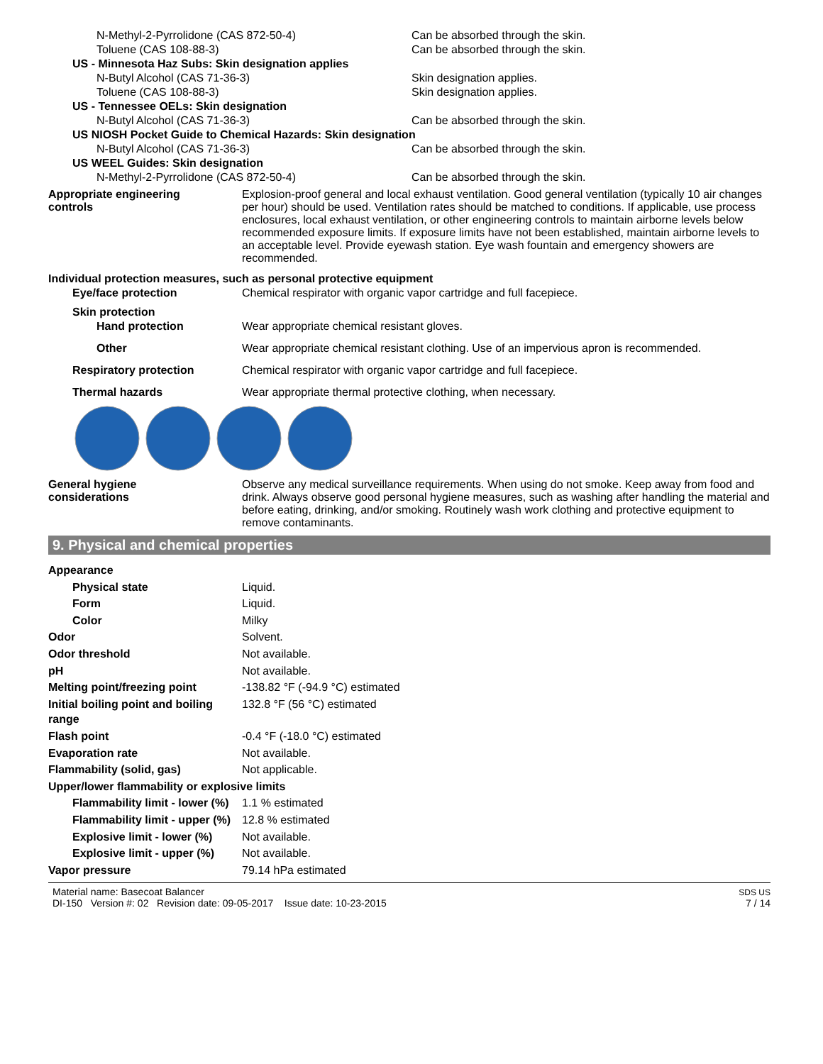| N-Methyl-2-Pyrrolidone (CAS 872-50-4) | Can be absorbed through the skin. |
| Toluene (CAS 108-88-3) | Can be absorbed through the skin. |
| US - Minnesota Haz Subs: Skin designation applies | |
| N-Butyl Alcohol (CAS 71-36-3) | Skin designation applies. |
| Toluene (CAS 108-88-3) | Skin designation applies. |
| US - Tennessee OELs: Skin designation | |
| N-Butyl Alcohol (CAS 71-36-3) | Can be absorbed through the skin. |
| US NIOSH Pocket Guide to Chemical Hazards: Skin designation | |
| N-Butyl Alcohol (CAS 71-36-3) | Can be absorbed through the skin. |
| US WEEL Guides: Skin designation | |
| N-Methyl-2-Pyrrolidone (CAS 872-50-4) | Can be absorbed through the skin. |
| Appropriate engineering controls | Explosion-proof general and local exhaust ventilation. Good general ventilation (typically 10 air changes per hour) should be used. Ventilation rates should be matched to conditions. If applicable, use process enclosures, local exhaust ventilation, or other engineering controls to maintain airborne levels below recommended exposure limits. If exposure limits have not been established, maintain airborne levels to an acceptable level. Provide eyewash station. Eye wash fountain and emergency showers are recommended. |
| Individual protection measures, such as personal protective equipment | |
| Eye/face protection | Chemical respirator with organic vapor cartridge and full facepiece. |
| Skin protection | |
| Hand protection | Wear appropriate chemical resistant gloves. |
| Other | Wear appropriate chemical resistant clothing. Use of an impervious apron is recommended. |
| Respiratory protection | Chemical respirator with organic vapor cartridge and full facepiece. |
| Thermal hazards | Wear appropriate thermal protective clothing, when necessary. |
| General hygiene considerations | Observe any medical surveillance requirements. When using do not smoke. Keep away from food and drink. Always observe good personal hygiene measures, such as washing after handling the material and before eating, drinking, and/or smoking. Routinely wash work clothing and protective equipment to remove contaminants. |
9. Physical and chemical properties
| Appearance | |
| Physical state | Liquid. |
| Form | Liquid. |
| Color | Milky |
| Odor | Solvent. |
| Odor threshold | Not available. |
| pH | Not available. |
| Melting point/freezing point | -138.82 °F (-94.9 °C) estimated |
| Initial boiling point and boiling range | 132.8 °F (56 °C) estimated |
| Flash point | -0.4 °F (-18.0 °C) estimated |
| Evaporation rate | Not available. |
| Flammability (solid, gas) | Not applicable. |
| Upper/lower flammability or explosive limits | |
| Flammability limit - lower (%) | 1.1 % estimated |
| Flammability limit - upper (%) | 12.8 % estimated |
| Explosive limit - lower (%) | Not available. |
| Explosive limit - upper (%) | Not available. |
| Vapor pressure | 79.14 hPa estimated |
Material name: Basecoat Balancer
DI-150 Version #: 02 Revision date: 09-05-2017 Issue date: 10-23-2015
SDS US
7 / 14